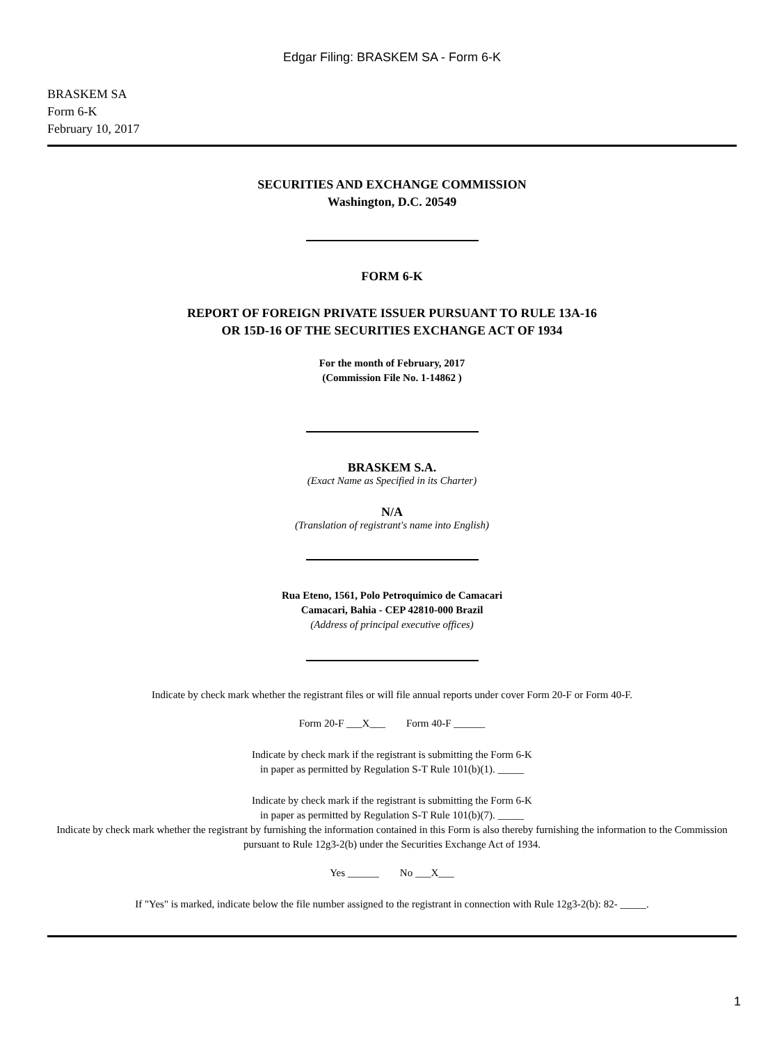Edgar Filing: BRASKEM SA - Form 6-K
BRASKEM SA
Form 6-K
February 10, 2017
SECURITIES AND EXCHANGE COMMISSION
Washington, D.C. 20549
FORM 6-K
REPORT OF FOREIGN PRIVATE ISSUER PURSUANT TO RULE 13A-16
OR 15D-16 OF THE SECURITIES EXCHANGE ACT OF 1934
For the month of February, 2017
(Commission File No. 1-14862 )
BRASKEM S.A.
(Exact Name as Specified in its Charter)
N/A
(Translation of registrant's name into English)
Rua Eteno, 1561, Polo Petroquimico de Camacari
Camacari, Bahia - CEP 42810-000 Brazil
(Address of principal executive offices)
Indicate by check mark whether the registrant files or will file annual reports under cover Form 20-F or Form 40-F.
Form 20-F ___X___ Form 40-F ______
Indicate by check mark if the registrant is submitting the Form 6-K
in paper as permitted by Regulation S-T Rule 101(b)(1). _____
Indicate by check mark if the registrant is submitting the Form 6-K
in paper as permitted by Regulation S-T Rule 101(b)(7). _____
Indicate by check mark whether the registrant by furnishing the information contained in this Form is also thereby furnishing the information to the Commission pursuant to Rule 12g3-2(b) under the Securities Exchange Act of 1934.
Yes ______ No ___X___
If "Yes" is marked, indicate below the file number assigned to the registrant in connection with Rule 12g3-2(b): 82- _____.
1